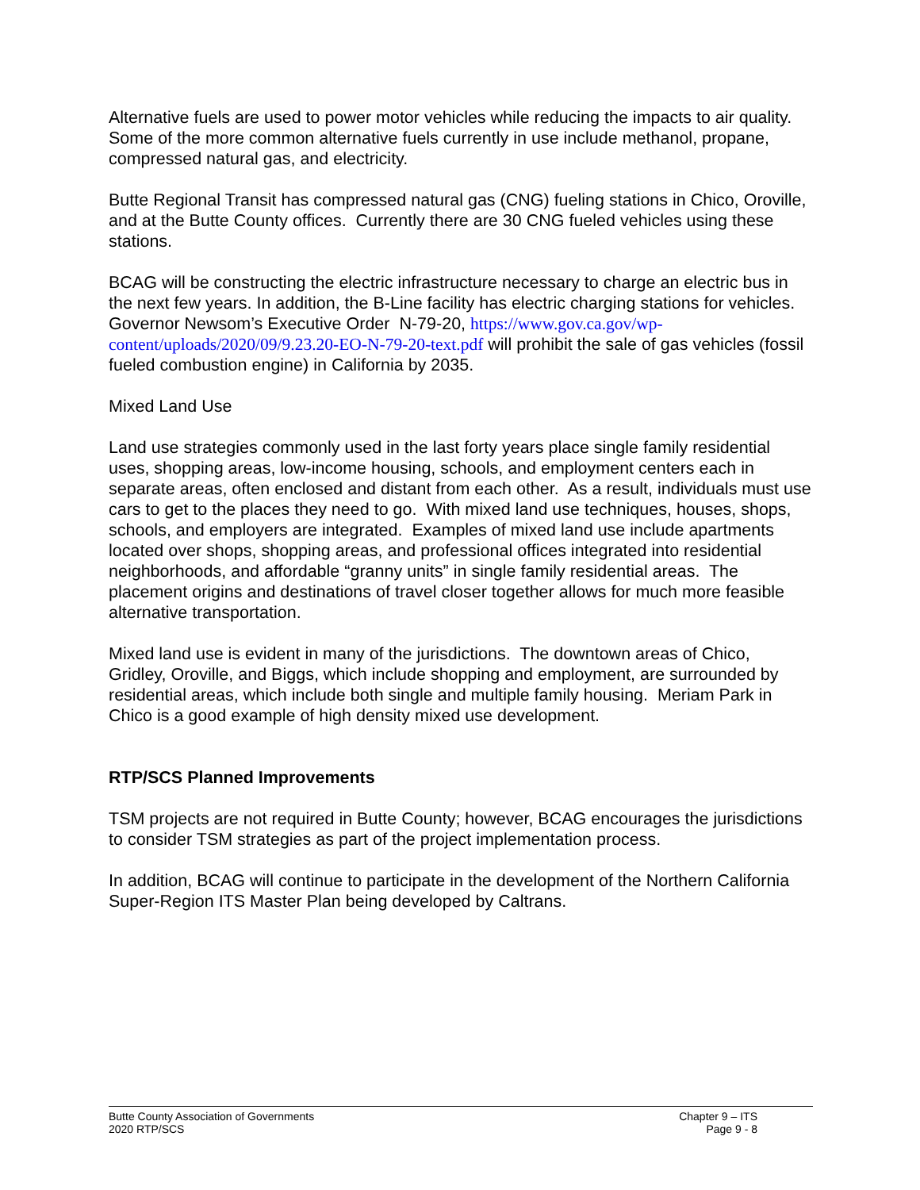Alternative fuels are used to power motor vehicles while reducing the impacts to air quality. Some of the more common alternative fuels currently in use include methanol, propane, compressed natural gas, and electricity.
Butte Regional Transit has compressed natural gas (CNG) fueling stations in Chico, Oroville, and at the Butte County offices. Currently there are 30 CNG fueled vehicles using these stations.
BCAG will be constructing the electric infrastructure necessary to charge an electric bus in the next few years. In addition, the B-Line facility has electric charging stations for vehicles. Governor Newsom’s Executive Order N-79-20, https://www.gov.ca.gov/wp-content/uploads/2020/09/9.23.20-EO-N-79-20-text.pdf will prohibit the sale of gas vehicles (fossil fueled combustion engine) in California by 2035.
Mixed Land Use
Land use strategies commonly used in the last forty years place single family residential uses, shopping areas, low-income housing, schools, and employment centers each in separate areas, often enclosed and distant from each other. As a result, individuals must use cars to get to the places they need to go. With mixed land use techniques, houses, shops, schools, and employers are integrated. Examples of mixed land use include apartments located over shops, shopping areas, and professional offices integrated into residential neighborhoods, and affordable “granny units” in single family residential areas. The placement origins and destinations of travel closer together allows for much more feasible alternative transportation.
Mixed land use is evident in many of the jurisdictions. The downtown areas of Chico, Gridley, Oroville, and Biggs, which include shopping and employment, are surrounded by residential areas, which include both single and multiple family housing. Meriam Park in Chico is a good example of high density mixed use development.
RTP/SCS Planned Improvements
TSM projects are not required in Butte County; however, BCAG encourages the jurisdictions to consider TSM strategies as part of the project implementation process.
In addition, BCAG will continue to participate in the development of the Northern California Super-Region ITS Master Plan being developed by Caltrans.
Butte County Association of Governments
2020 RTP/SCS
Chapter 9 – ITS
Page 9 - 8